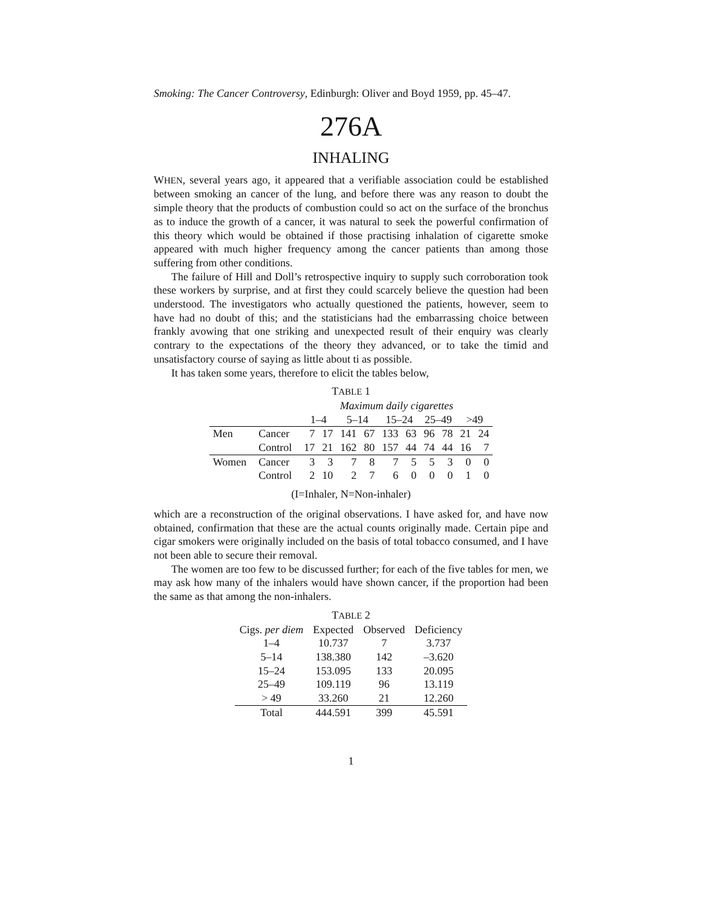Smoking: The Cancer Controversy, Edinburgh: Oliver and Boyd 1959, pp. 45–47.
276A
INHALING
WHEN, several years ago, it appeared that a verifiable association could be established between smoking an cancer of the lung, and before there was any reason to doubt the simple theory that the products of combustion could so act on the surface of the bronchus as to induce the growth of a cancer, it was natural to seek the powerful confirmation of this theory which would be obtained if those practising inhalation of cigarette smoke appeared with much higher frequency among the cancer patients than among those suffering from other conditions.
The failure of Hill and Doll’s retrospective inquiry to supply such corroboration took these workers by surprise, and at first they could scarcely believe the question had been understood. The investigators who actually questioned the patients, however, seem to have had no doubt of this; and the statisticians had the embarrassing choice between frankly avowing that one striking and unexpected result of their enquiry was clearly contrary to the expectations of the theory they advanced, or to take the timid and unsatisfactory course of saying as little about ti as possible.
It has taken some years, therefore to elicit the tables below,
TABLE 1
| | | Maximum daily cigarettes | | | | | | | | | |
| | | 1–4 | | 5–14 | | 15–24 | | 25–49 | | >49 | |
| Men | Cancer | 7 | 17 | 141 | 67 | 133 | 63 | 96 | 78 | 21 | 24 |
| | Control | 17 | 21 | 162 | 80 | 157 | 44 | 74 | 44 | 16 | 7 |
| Women | Cancer | 3 | 3 | 7 | 8 | 7 | 5 | 5 | 3 | 0 | 0 |
| | Control | 2 | 10 | 2 | 7 | 6 | 0 | 0 | 0 | 1 | 0 |
(I=Inhaler, N=Non-inhaler)
which are a reconstruction of the original observations. I have asked for, and have now obtained, confirmation that these are the actual counts originally made. Certain pipe and cigar smokers were originally included on the basis of total tobacco consumed, and I have not been able to secure their removal.
The women are too few to be discussed further; for each of the five tables for men, we may ask how many of the inhalers would have shown cancer, if the proportion had been the same as that among the non-inhalers.
TABLE 2
| Cigs. per diem | Expected | Observed | Deficiency |
| --- | --- | --- | --- |
| 1–4 | 10.737 | 7 | 3.737 |
| 5–14 | 138.380 | 142 | –3.620 |
| 15–24 | 153.095 | 133 | 20.095 |
| 25–49 | 109.119 | 96 | 13.119 |
| > 49 | 33.260 | 21 | 12.260 |
| Total | 444.591 | 399 | 45.591 |
1